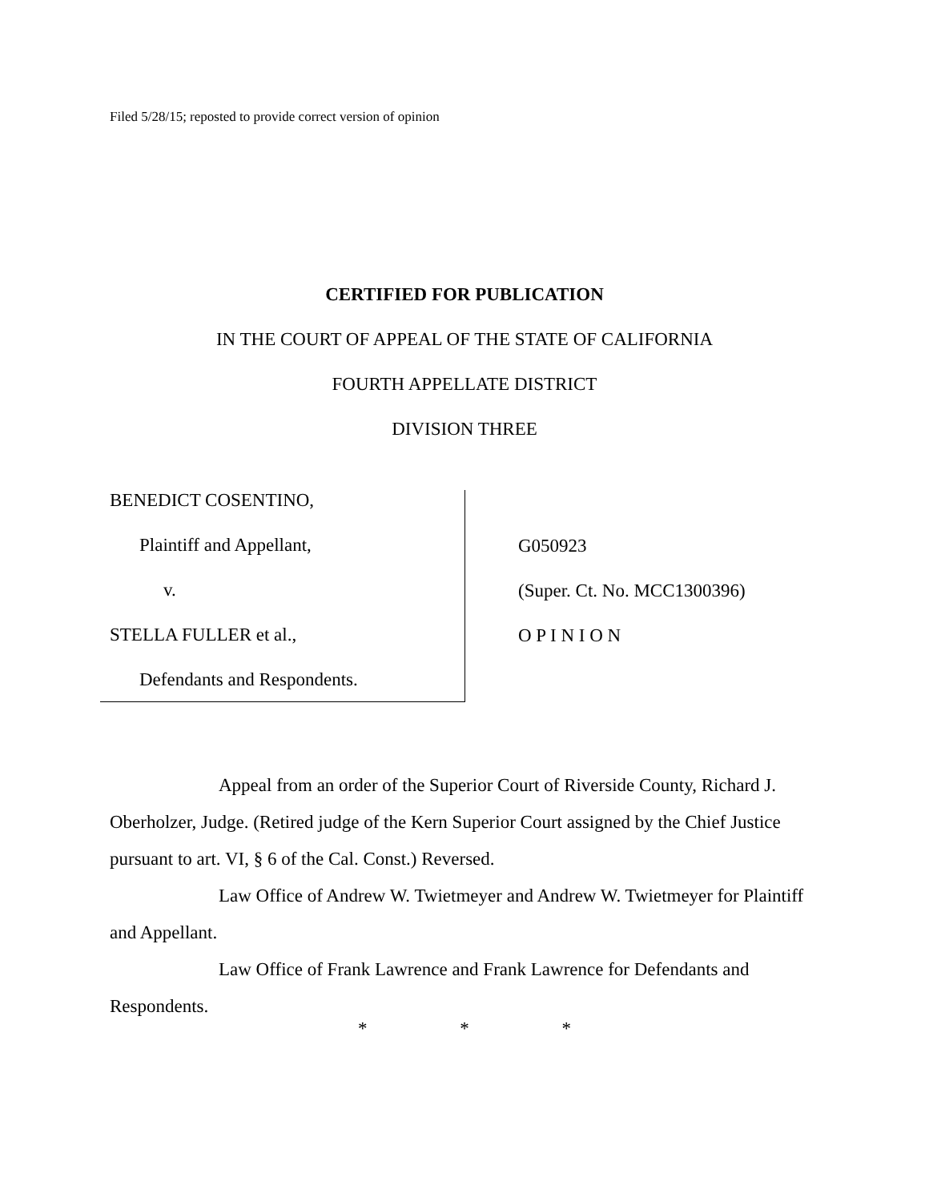Filed 5/28/15; reposted to provide correct version of opinion
CERTIFIED FOR PUBLICATION
IN THE COURT OF APPEAL OF THE STATE OF CALIFORNIA
FOURTH APPELLATE DISTRICT
DIVISION THREE
BENEDICT COSENTINO,
Plaintiff and Appellant,
v.
STELLA FULLER et al.,
Defendants and Respondents.
G050923
(Super. Ct. No. MCC1300396)
O P I N I O N
Appeal from an order of the Superior Court of Riverside County, Richard J. Oberholzer, Judge. (Retired judge of the Kern Superior Court assigned by the Chief Justice pursuant to art. VI, § 6 of the Cal. Const.) Reversed.
Law Office of Andrew W. Twietmeyer and Andrew W. Twietmeyer for Plaintiff and Appellant.
Law Office of Frank Lawrence and Frank Lawrence for Defendants and Respondents.
* * *